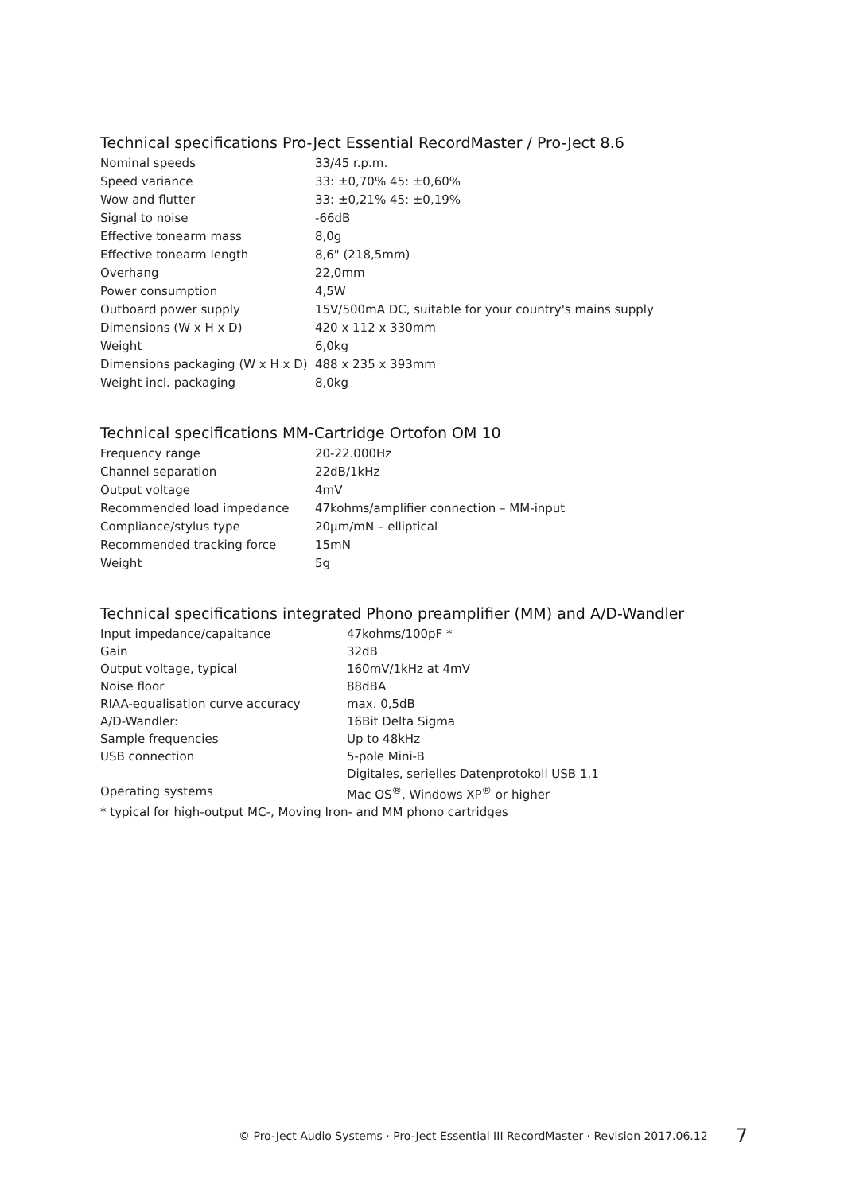Technical specifications Pro-Ject Essential RecordMaster / Pro-Ject 8.6
| Nominal speeds | 33/45 r.p.m. |
| Speed variance | 33: ±0,70% 45: ±0,60% |
| Wow and flutter | 33: ±0,21% 45: ±0,19% |
| Signal to noise | -66dB |
| Effective tonearm mass | 8,0g |
| Effective tonearm length | 8,6" (218,5mm) |
| Overhang | 22,0mm |
| Power consumption | 4,5W |
| Outboard power supply | 15V/500mA DC, suitable for your country's mains supply |
| Dimensions (W x H x D) | 420 x 112 x 330mm |
| Weight | 6,0kg |
| Dimensions packaging (W x H x D) | 488 x 235 x 393mm |
| Weight incl. packaging | 8,0kg |
Technical specifications MM-Cartridge Ortofon OM 10
| Frequency range | 20-22.000Hz |
| Channel separation | 22dB/1kHz |
| Output voltage | 4mV |
| Recommended load impedance | 47kohms/amplifier connection – MM-input |
| Compliance/stylus type | 20µm/mN – elliptical |
| Recommended tracking force | 15mN |
| Weight | 5g |
Technical specifications integrated Phono preamplifier (MM) and A/D-Wandler
| Input impedance/capaitance | 47kohms/100pF * |
| Gain | 32dB |
| Output voltage, typical | 160mV/1kHz at 4mV |
| Noise floor | 88dBA |
| RIAA-equalisation curve accuracy | max. 0,5dB |
| A/D-Wandler: | 16Bit Delta Sigma |
| Sample frequencies | Up to 48kHz |
| USB connection | 5-pole Mini-B |
| | Digitales, serielles Datenprotokoll USB 1.1 |
| Operating systems | Mac OS<sup>®</sup>, Windows XP<sup>®</sup> or higher |
* typical for high-output MC-, Moving Iron- and MM phono cartridges
© Pro-Ject Audio Systems · Pro-Ject Essential III RecordMaster · Revision 2017.06.12 7